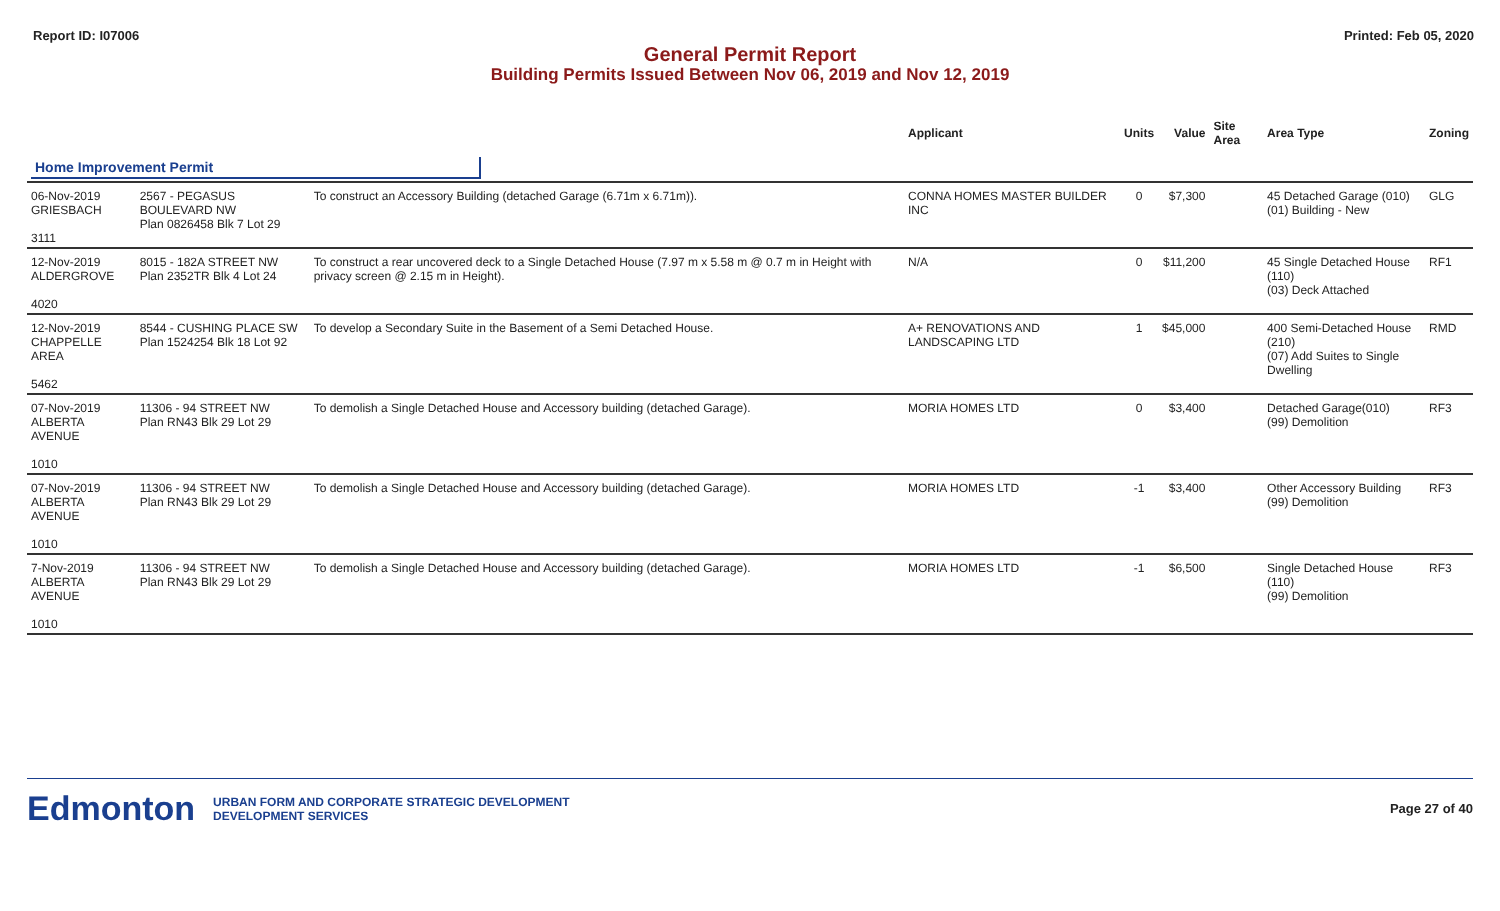Report ID: I07006 Printed: Feb 05, 2020
General Permit Report
Building Permits Issued Between Nov 06, 2019 and Nov 12, 2019
| | | | Applicant | Units | Value | Site Area | Area Type | Zoning |
| --- | --- | --- | --- | --- | --- | --- | --- | --- |
| Home Improvement Permit | | | | | | | | |
| 06-Nov-2019 GRIESBACH 3111 | 2567 - PEGASUS BOULEVARD NW Plan 0826458 Blk 7 Lot 29 | To construct an Accessory Building (detached Garage (6.71m x 6.71m)). | CONNA HOMES MASTER BUILDER INC | 0 | $7,300 | | 45 Detached Garage (010) (01) Building - New | GLG |
| 12-Nov-2019 ALDERGROVE 4020 | 8015 - 182A STREET NW Plan 2352TR Blk 4 Lot 24 | To construct a rear uncovered deck to a Single Detached House (7.97 m x 5.58 m @ 0.7 m in Height with privacy screen @ 2.15 m in Height). | N/A | 0 | $11,200 | | 45 Single Detached House (110) (03) Deck Attached | RF1 |
| 12-Nov-2019 CHAPPELLE AREA 5462 | 8544 - CUSHING PLACE SW Plan 1524254 Blk 18 Lot 92 | To develop a Secondary Suite in the Basement of a Semi Detached House. | A+ RENOVATIONS AND LANDSCAPING LTD | 1 | $45,000 | | 400 Semi-Detached House (210) (07) Add Suites to Single Dwelling | RMD |
| 07-Nov-2019 ALBERTA AVENUE 1010 | 11306 - 94 STREET NW Plan RN43 Blk 29 Lot 29 | To demolish a Single Detached House and Accessory building (detached Garage). | MORIA HOMES LTD | 0 | $3,400 | | Detached Garage(010) (99) Demolition | RF3 |
| 07-Nov-2019 ALBERTA AVENUE 1010 | 11306 - 94 STREET NW Plan RN43 Blk 29 Lot 29 | To demolish a Single Detached House and Accessory building (detached Garage). | MORIA HOMES LTD | -1 | $3,400 | | Other Accessory Building (99) Demolition | RF3 |
| 7-Nov-2019 ALBERTA AVENUE 1010 | 11306 - 94 STREET NW Plan RN43 Blk 29 Lot 29 | To demolish a Single Detached House and Accessory building (detached Garage). | MORIA HOMES LTD | -1 | $6,500 | | Single Detached House (110) (99) Demolition | RF3 |
Edmonton URBAN FORM AND CORPORATE STRATEGIC DEVELOPMENT
DEVELOPMENT SERVICES Page 27 of 40